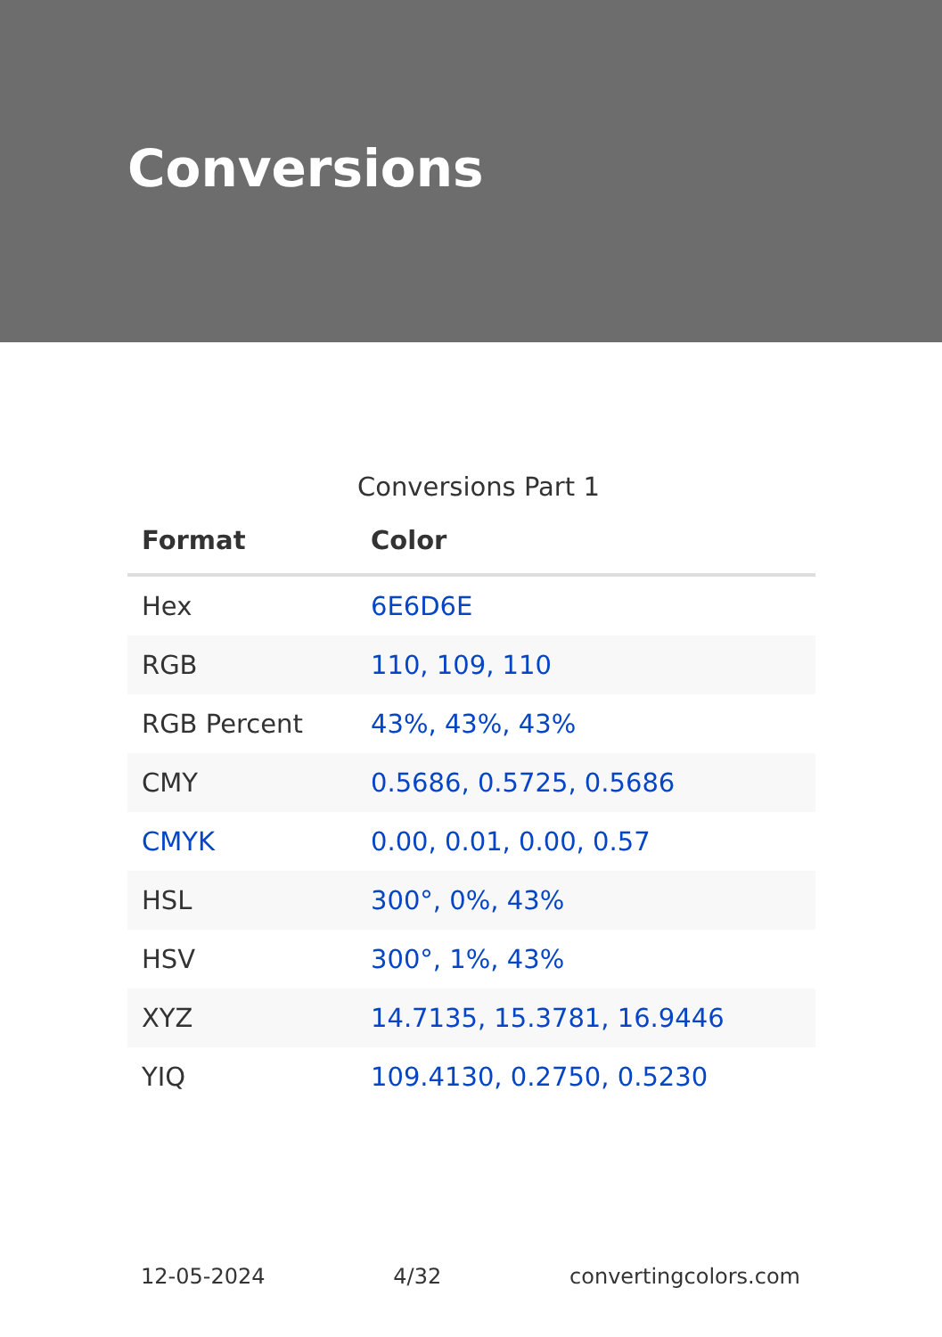Conversions
Conversions Part 1
| Format | Color |
| --- | --- |
| Hex | 6E6D6E |
| RGB | 110, 109, 110 |
| RGB Percent | 43%, 43%, 43% |
| CMY | 0.5686, 0.5725, 0.5686 |
| CMYK | 0.00, 0.01, 0.00, 0.57 |
| HSL | 300°, 0%, 43% |
| HSV | 300°, 1%, 43% |
| XYZ | 14.7135, 15.3781, 16.9446 |
| YIQ | 109.4130, 0.2750, 0.5230 |
12-05-2024 4/32 convertingcolors.com